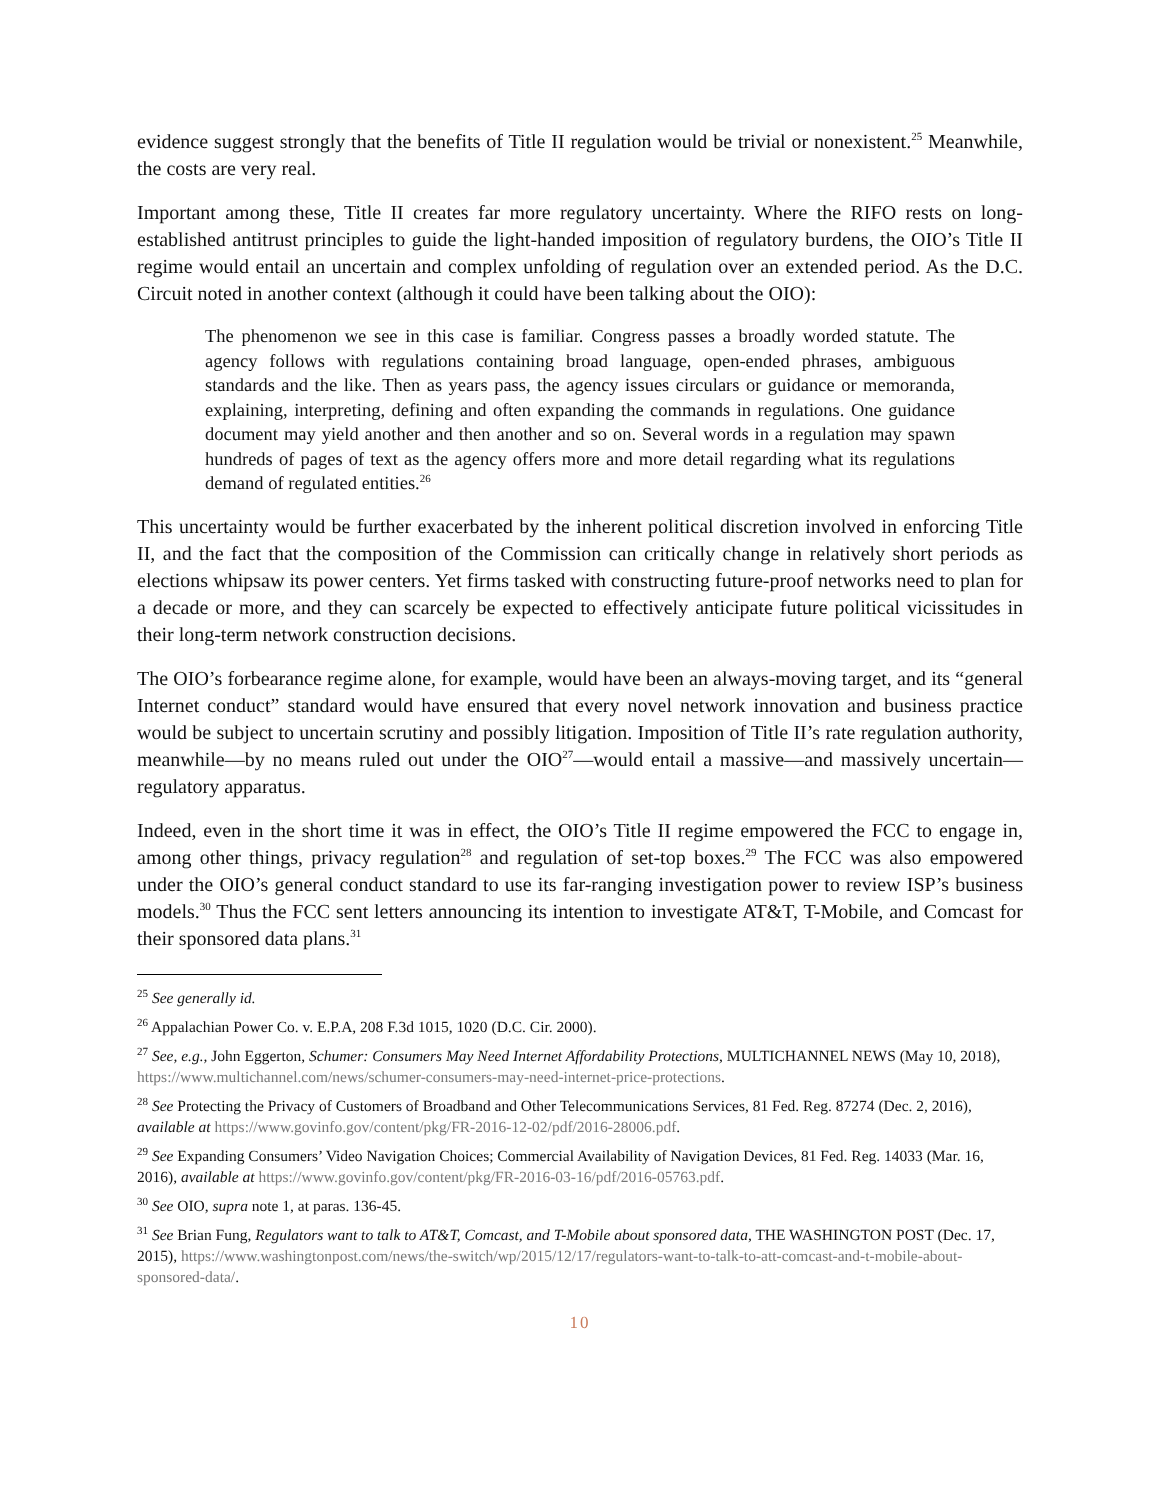evidence suggest strongly that the benefits of Title II regulation would be trivial or nonexistent.<sup>25</sup> Meanwhile, the costs are very real.
Important among these, Title II creates far more regulatory uncertainty. Where the RIFO rests on long-established antitrust principles to guide the light-handed imposition of regulatory burdens, the OIO’s Title II regime would entail an uncertain and complex unfolding of regulation over an extended period. As the D.C. Circuit noted in another context (although it could have been talking about the OIO):
The phenomenon we see in this case is familiar. Congress passes a broadly worded statute. The agency follows with regulations containing broad language, open-ended phrases, ambiguous standards and the like. Then as years pass, the agency issues circulars or guidance or memoranda, explaining, interpreting, defining and often expanding the commands in regulations. One guidance document may yield another and then another and so on. Several words in a regulation may spawn hundreds of pages of text as the agency offers more and more detail regarding what its regulations demand of regulated entities.<sup>26</sup>
This uncertainty would be further exacerbated by the inherent political discretion involved in enforcing Title II, and the fact that the composition of the Commission can critically change in relatively short periods as elections whipsaw its power centers. Yet firms tasked with constructing future-proof networks need to plan for a decade or more, and they can scarcely be expected to effectively anticipate future political vicissitudes in their long-term network construction decisions.
The OIO’s forbearance regime alone, for example, would have been an always-moving target, and its “general Internet conduct” standard would have ensured that every novel network innovation and business practice would be subject to uncertain scrutiny and possibly litigation. Imposition of Title II’s rate regulation authority, meanwhile—by no means ruled out under the OIO<sup>27</sup>—would entail a massive—and massively uncertain—regulatory apparatus.
Indeed, even in the short time it was in effect, the OIO’s Title II regime empowered the FCC to engage in, among other things, privacy regulation<sup>28</sup> and regulation of set-top boxes.<sup>29</sup> The FCC was also empowered under the OIO’s general conduct standard to use its far-ranging investigation power to review ISP’s business models.<sup>30</sup> Thus the FCC sent letters announcing its intention to investigate AT&T, T-Mobile, and Comcast for their sponsored data plans.<sup>31</sup>
<sup>25</sup> See generally id.
<sup>26</sup> Appalachian Power Co. v. E.P.A, 208 F.3d 1015, 1020 (D.C. Cir. 2000).
<sup>27</sup> See, e.g., John Eggerton, Schumer: Consumers May Need Internet Affordability Protections, MULTICHANNEL NEWS (May 10, 2018), https://www.multichannel.com/news/schumer-consumers-may-need-internet-price-protections.
<sup>28</sup> See Protecting the Privacy of Customers of Broadband and Other Telecommunications Services, 81 Fed. Reg. 87274 (Dec. 2, 2016), available at https://www.govinfo.gov/content/pkg/FR-2016-12-02/pdf/2016-28006.pdf.
<sup>29</sup> See Expanding Consumers’ Video Navigation Choices; Commercial Availability of Navigation Devices, 81 Fed. Reg. 14033 (Mar. 16, 2016), available at https://www.govinfo.gov/content/pkg/FR-2016-03-16/pdf/2016-05763.pdf.
<sup>30</sup> See OIO, supra note 1, at paras. 136-45.
<sup>31</sup> See Brian Fung, Regulators want to talk to AT&T, Comcast, and T-Mobile about sponsored data, THE WASHINGTON POST (Dec. 17, 2015), https://www.washingtonpost.com/news/the-switch/wp/2015/12/17/regulators-want-to-talk-to-att-comcast-and-t-mobile-about-sponsored-data/.
10